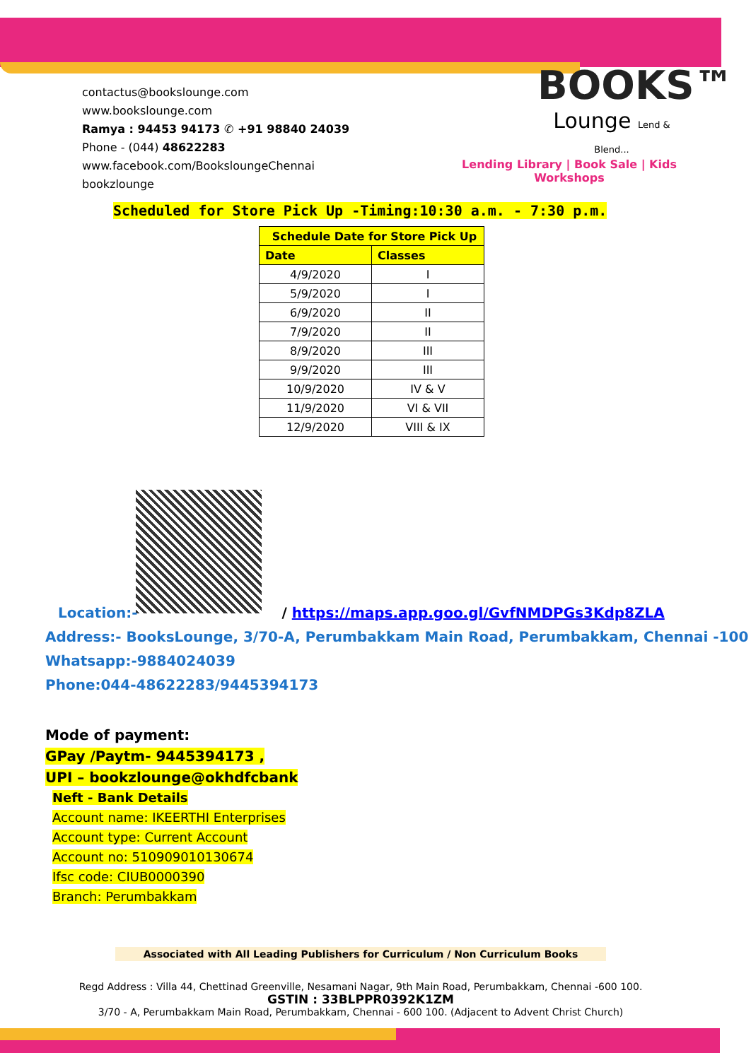contactus@bookslounge.com
www.bookslounge.com
Ramya : 94453 94173 ✆ +91 98840 24039
Phone - (044) 48622283
www.facebook.com/BooksloungeChennai
bookzlounge
BOOKS™
Lounge Lend & Blend...
Lending Library | Book Sale | Kids Workshops
Scheduled for Store Pick Up -Timing:10:30 a.m. - 7:30 p.m.
| Schedule Date for Store Pick Up | |
| --- | --- |
| Date | Classes |
| 4/9/2020 | I |
| 5/9/2020 | I |
| 6/9/2020 | II |
| 7/9/2020 | II |
| 8/9/2020 | III |
| 9/9/2020 | III |
| 10/9/2020 | IV & V |
| 11/9/2020 | VI & VII |
| 12/9/2020 | VIII & IX |
Location:- / https://maps.app.goo.gl/GvfNMDPGs3Kdp8ZLA
Address:- BooksLounge, 3/70-A, Perumbakkam Main Road, Perumbakkam, Chennai -100
Whatsapp:-9884024039
Phone:044-48622283/9445394173
Mode of payment:
GPay /Paytm- 9445394173 ,
UPI – bookzlounge@okhdfcbank
Neft - Bank Details
Account name: IKEERTHI Enterprises
Account type: Current Account
Account no: 510909010130674
Ifsc code: CIUB0000390
Branch: Perumbakkam
Associated with All Leading Publishers for Curriculum / Non Curriculum Books
Regd Address : Villa 44, Chettinad Greenville, Nesamani Nagar, 9th Main Road, Perumbakkam, Chennai -600 100.
GSTIN : 33BLPPR0392K1ZM
3/70 - A, Perumbakkam Main Road, Perumbakkam, Chennai - 600 100. (Adjacent to Advent Christ Church)